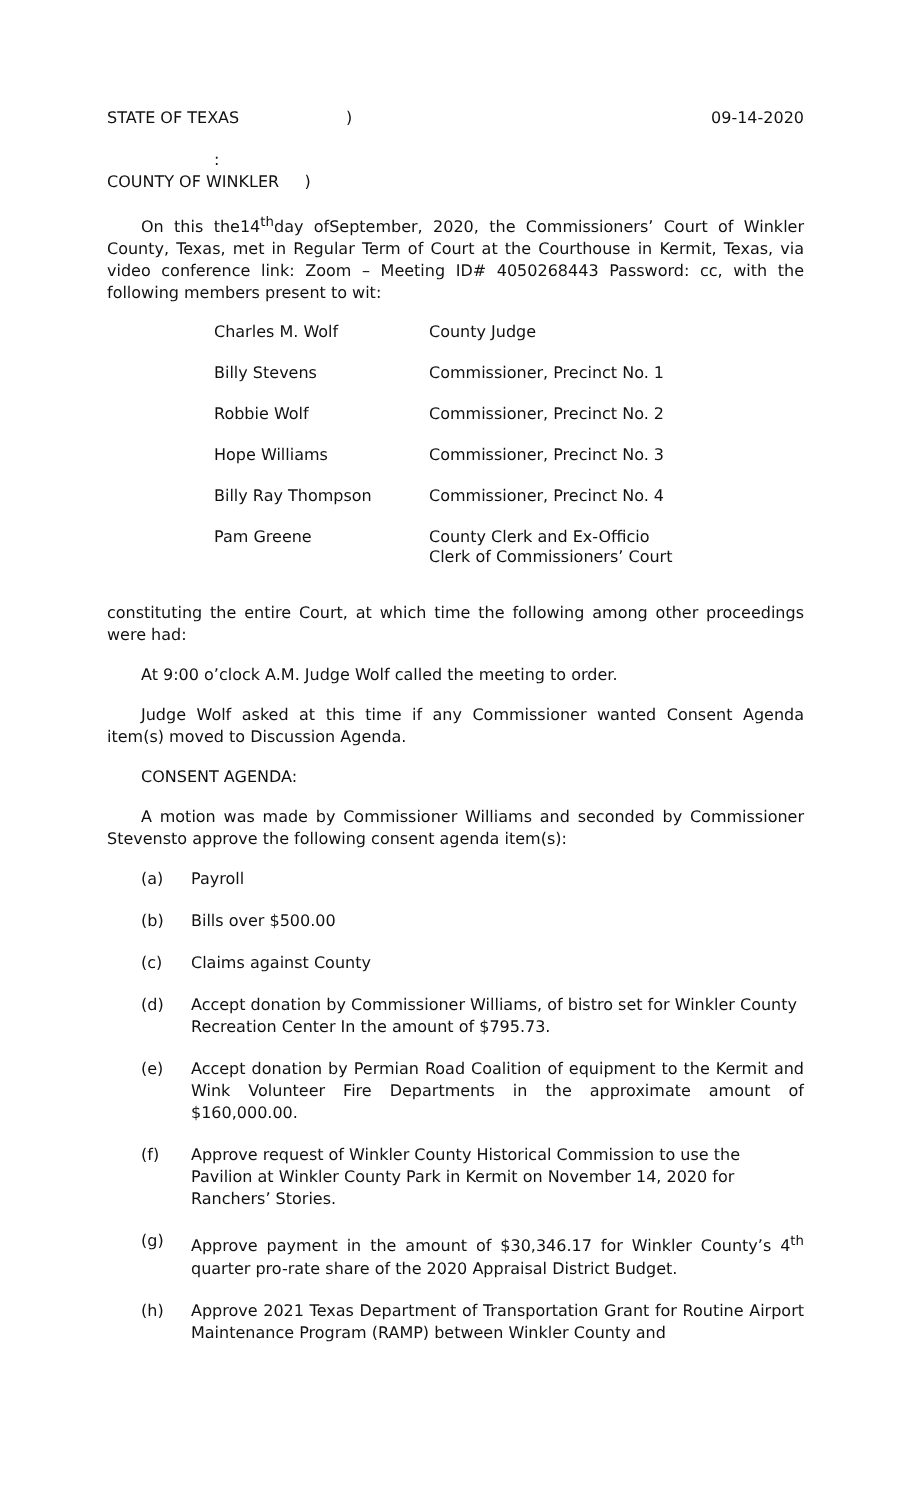STATE OF TEXAS ) 09-14-2020
:
COUNTY OF WINKLER )
On this the14<sup>th</sup>day ofSeptember, 2020, the Commissioners’ Court of Winkler County, Texas, met in Regular Term of Court at the Courthouse in Kermit, Texas, via video conference link: Zoom – Meeting ID# 4050268443 Password: cc, with the following members present to wit:
| Charles M. Wolf | County Judge |
| Billy Stevens | Commissioner, Precinct No. 1 |
| Robbie Wolf | Commissioner, Precinct No. 2 |
| Hope Williams | Commissioner, Precinct No. 3 |
| Billy Ray Thompson | Commissioner, Precinct No. 4 |
| Pam Greene | County Clerk and Ex-Officio Clerk of Commissioners’ Court |
constituting the entire Court, at which time the following among other proceedings were had:
At 9:00 o’clock A.M. Judge Wolf called the meeting to order.
Judge Wolf asked at this time if any Commissioner wanted Consent Agenda item(s) moved to Discussion Agenda.
CONSENT AGENDA:
A motion was made by Commissioner Williams and seconded by Commissioner Stevensto approve the following consent agenda item(s):
(a) Payroll
(b) Bills over $500.00
(c) Claims against County
(d) Accept donation by Commissioner Williams, of bistro set for Winkler County Recreation Center In the amount of $795.73.
(e) Accept donation by Permian Road Coalition of equipment to the Kermit and Wink Volunteer Fire Departments in the approximate amount of $160,000.00.
(f) Approve request of Winkler County Historical Commission to use the Pavilion at Winkler County Park in Kermit on November 14, 2020 for Ranchers’ Stories.
(g) Approve payment in the amount of $30,346.17 for Winkler County’s 4<sup>th</sup> quarter pro-rate share of the 2020 Appraisal District Budget.
(h) Approve 2021 Texas Department of Transportation Grant for Routine Airport Maintenance Program (RAMP) between Winkler County and